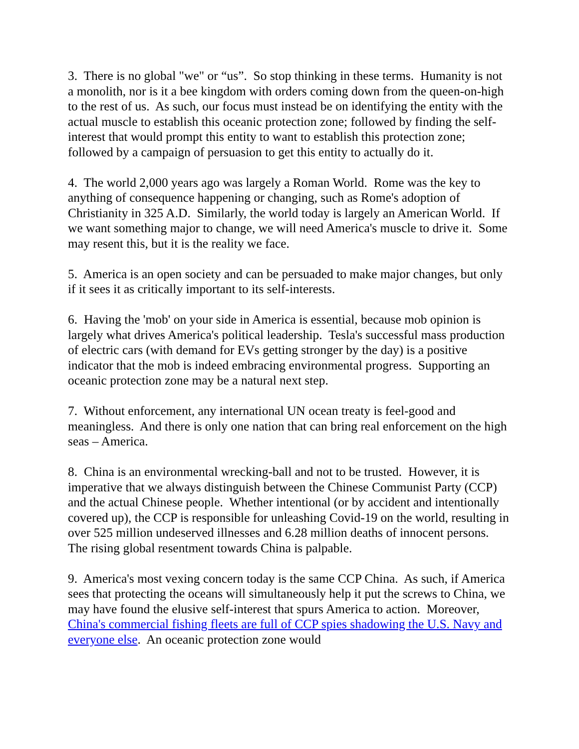3. There is no global "we" or “us”. So stop thinking in these terms. Humanity is not a monolith, nor is it a bee kingdom with orders coming down from the queen-on-high to the rest of us. As such, our focus must instead be on identifying the entity with the actual muscle to establish this oceanic protection zone; followed by finding the self-interest that would prompt this entity to want to establish this protection zone; followed by a campaign of persuasion to get this entity to actually do it.
4. The world 2,000 years ago was largely a Roman World. Rome was the key to anything of consequence happening or changing, such as Rome's adoption of Christianity in 325 A.D. Similarly, the world today is largely an American World. If we want something major to change, we will need America's muscle to drive it. Some may resent this, but it is the reality we face.
5. America is an open society and can be persuaded to make major changes, but only if it sees it as critically important to its self-interests.
6. Having the 'mob' on your side in America is essential, because mob opinion is largely what drives America's political leadership. Tesla's successful mass production of electric cars (with demand for EVs getting stronger by the day) is a positive indicator that the mob is indeed embracing environmental progress. Supporting an oceanic protection zone may be a natural next step.
7. Without enforcement, any international UN ocean treaty is feel-good and meaningless. And there is only one nation that can bring real enforcement on the high seas – America.
8. China is an environmental wrecking-ball and not to be trusted. However, it is imperative that we always distinguish between the Chinese Communist Party (CCP) and the actual Chinese people. Whether intentional (or by accident and intentionally covered up), the CCP is responsible for unleashing Covid-19 on the world, resulting in over 525 million undeserved illnesses and 6.28 million deaths of innocent persons. The rising global resentment towards China is palpable.
9. America's most vexing concern today is the same CCP China. As such, if America sees that protecting the oceans will simultaneously help it put the screws to China, we may have found the elusive self-interest that spurs America to action. Moreover, China's commercial fishing fleets are full of CCP spies shadowing the U.S. Navy and everyone else. An oceanic protection zone would